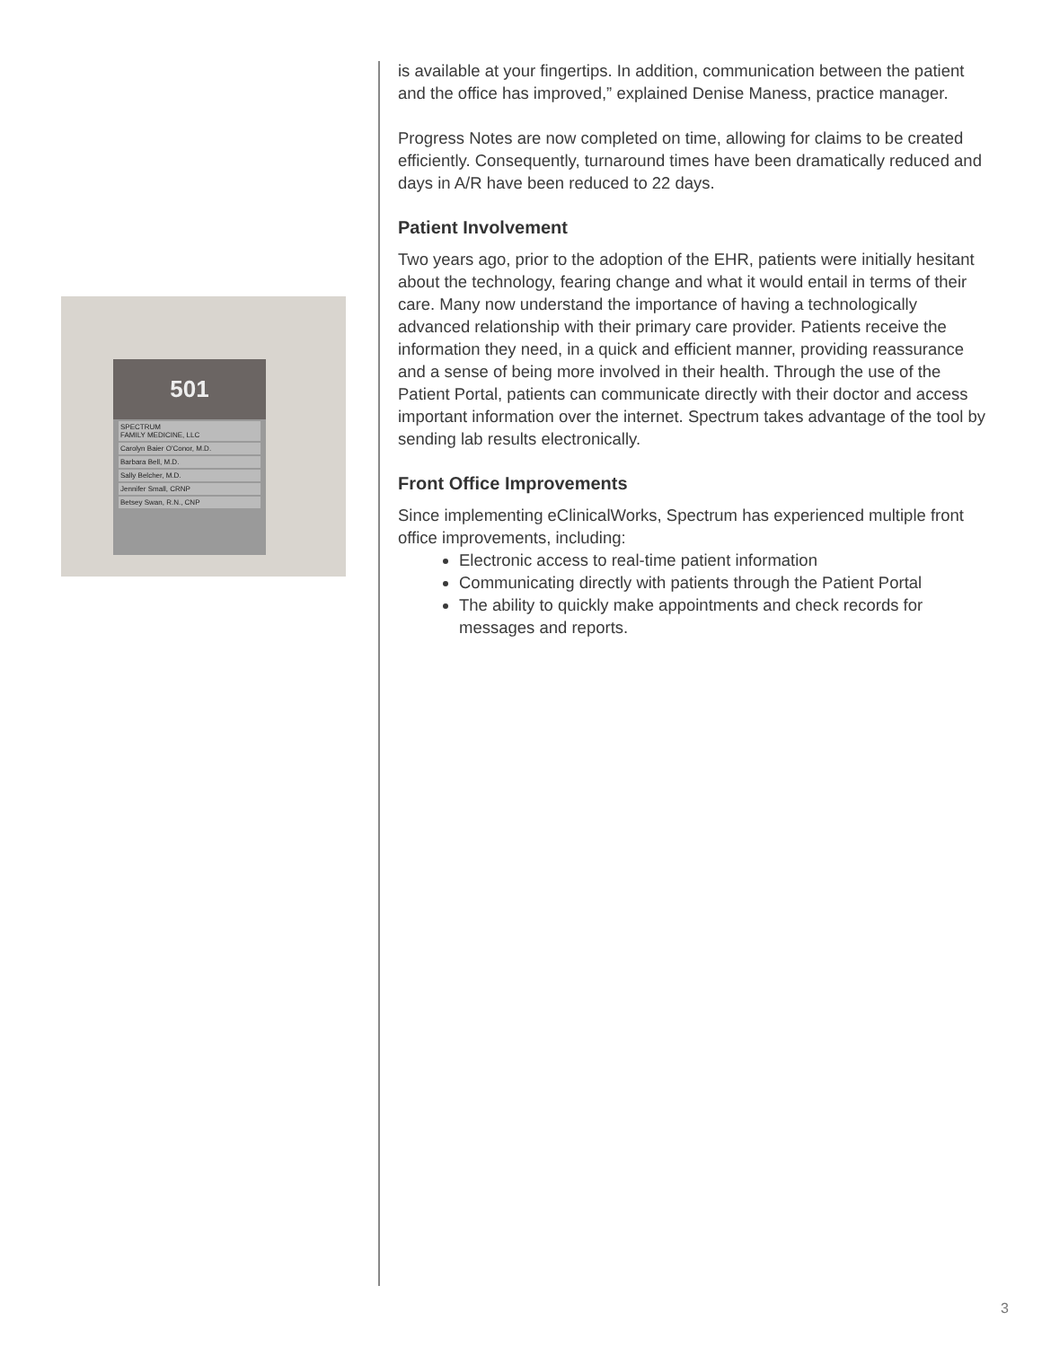501
SPECTRUM
FAMILY MEDICINE, LLC
Carolyn Baier O'Conor, M.D.
Barbara Bell, M.D.
Sally Belcher, M.D.
Jennifer Small, CRNP
Betsey Swan, R.N., CNP
is available at your fingertips. In addition, communication between the patient and the office has improved,” explained Denise Maness, practice manager.
Progress Notes are now completed on time, allowing for claims to be created efficiently. Consequently, turnaround times have been dramatically reduced and days in A/R have been reduced to 22 days.
Patient Involvement
Two years ago, prior to the adoption of the EHR, patients were initially hesitant about the technology, fearing change and what it would entail in terms of their care. Many now understand the importance of having a technologically advanced relationship with their primary care provider. Patients receive the information they need, in a quick and efficient manner, providing reassurance and a sense of being more involved in their health. Through the use of the Patient Portal, patients can communicate directly with their doctor and access important information over the internet. Spectrum takes advantage of the tool by sending lab results electronically.
Front Office Improvements
Since implementing eClinicalWorks, Spectrum has experienced multiple front office improvements, including:
Electronic access to real-time patient information
Communicating directly with patients through the Patient Portal
The ability to quickly make appointments and check records for messages and reports.
3